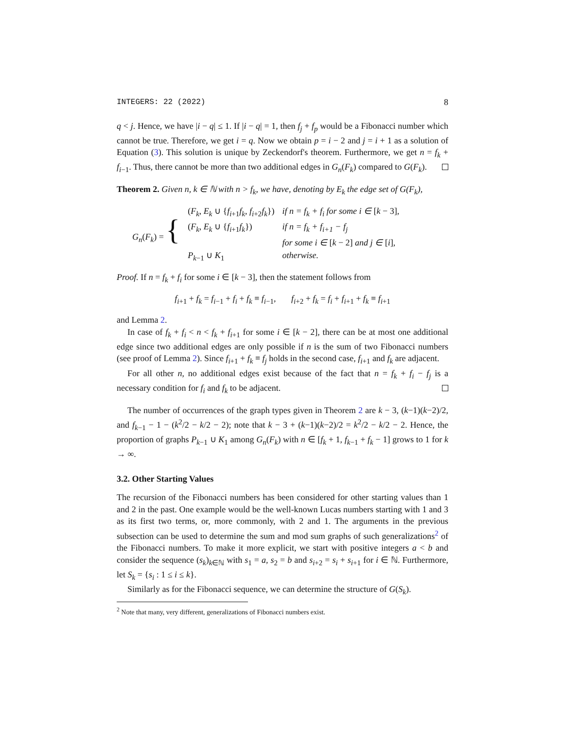INTEGERS: 22 (2022) 8
q < j. Hence, we have |i − q| ≤ 1. If |i − q| = 1, then f<sub>j</sub> + f<sub>p</sub> would be a Fibonacci number which cannot be true. Therefore, we get i = q. Now we obtain p = i − 2 and j = i + 1 as a solution of Equation (3). This solution is unique by Zeckendorf's theorem. Furthermore, we get n = f<sub>k</sub> + f<sub>i−1</sub>. Thus, there cannot be more than two additional edges in G<sub>n</sub>(F<sub>k</sub>) compared to G(F<sub>k</sub>).
Theorem 2. Given n, k ∈ ℕ with n > f<sub>k</sub>, we have, denoting by E<sub>k</sub> the edge set of G(F<sub>k</sub>),
| G<sub>n</sub> ( F<sub>k</sub> ) = { | ( F<sub>k</sub> , E<sub>k</sub> ∪ { f<sub>i+1</sub> f<sub>k</sub> , f<sub>i+2</sub> f<sub>k</sub> }) | if n = f<sub>k</sub> + f<sub>i</sub> for some i ∈ [ k − 3], |
| | ( F<sub>k</sub> , E<sub>k</sub> ∪ { f<sub>i+1</sub> f<sub>k</sub> }) | if n = f<sub>k</sub> + f<sub>i+1</sub> − f<sub>j</sub> |
| | | for some i ∈ [ k − 2] and j ∈ [ i ], |
| | P<sub>k−1</sub> ∪ K<sub>1</sub> | otherwise. |
Proof. If n = f<sub>k</sub> + f<sub>i</sub> for some i ∈ [k − 3], then the statement follows from
f<sub>i+1</sub> + f<sub>k</sub> = f<sub>i−1</sub> + f<sub>i</sub> + f<sub>k</sub> ≡ f<sub>i−1</sub>, f<sub>i+2</sub> + f<sub>k</sub> = f<sub>i</sub> + f<sub>i+1</sub> + f<sub>k</sub> ≡ f<sub>i+1</sub>
and Lemma 2.
In case of f<sub>k</sub> + f<sub>i</sub> < n < f<sub>k</sub> + f<sub>i+1</sub> for some i ∈ [k − 2], there can be at most one additional edge since two additional edges are only possible if n is the sum of two Fibonacci numbers (see proof of Lemma 2). Since f<sub>i+1</sub> + f<sub>k</sub> ≡ f<sub>j</sub> holds in the second case, f<sub>i+1</sub> and f<sub>k</sub> are adjacent.
For all other n, no additional edges exist because of the fact that n = f<sub>k</sub> + f<sub>i</sub> − f<sub>j</sub> is a necessary condition for f<sub>i</sub> and f<sub>k</sub> to be adjacent.
The number of occurrences of the graph types given in Theorem 2 are k − 3, (k−1)(k−2)/2, and f<sub>k−1</sub> − 1 − (k<sup>2</sup>/2 − k/2 − 2); note that k − 3 + (k−1)(k−2)/2 = k<sup>2</sup>/2 − k/2 − 2. Hence, the proportion of graphs P<sub>k−1</sub> ∪ K<sub>1</sub> among G<sub>n</sub>(F<sub>k</sub>) with n ∈ [f<sub>k</sub> + 1, f<sub>k−1</sub> + f<sub>k</sub> − 1] grows to 1 for k → ∞.
3.2. Other Starting Values
The recursion of the Fibonacci numbers has been considered for other starting values than 1 and 2 in the past. One example would be the well-known Lucas numbers starting with 1 and 3 as its first two terms, or, more commonly, with 2 and 1. The arguments in the previous subsection can be used to determine the sum and mod sum graphs of such generalizations<sup>2</sup> of the Fibonacci numbers. To make it more explicit, we start with positive integers a < b and consider the sequence (s<sub>k</sub>)<sub>k∈ℕ</sub> with s<sub>1</sub> = a, s<sub>2</sub> = b and s<sub>i+2</sub> = s<sub>i</sub> + s<sub>i+1</sub> for i ∈ ℕ. Furthermore, let S<sub>k</sub> = {s<sub>i</sub> : 1 ≤ i ≤ k}.
Similarly as for the Fibonacci sequence, we can determine the structure of G(S<sub>k</sub>).
<sup>2</sup> Note that many, very different, generalizations of Fibonacci numbers exist.